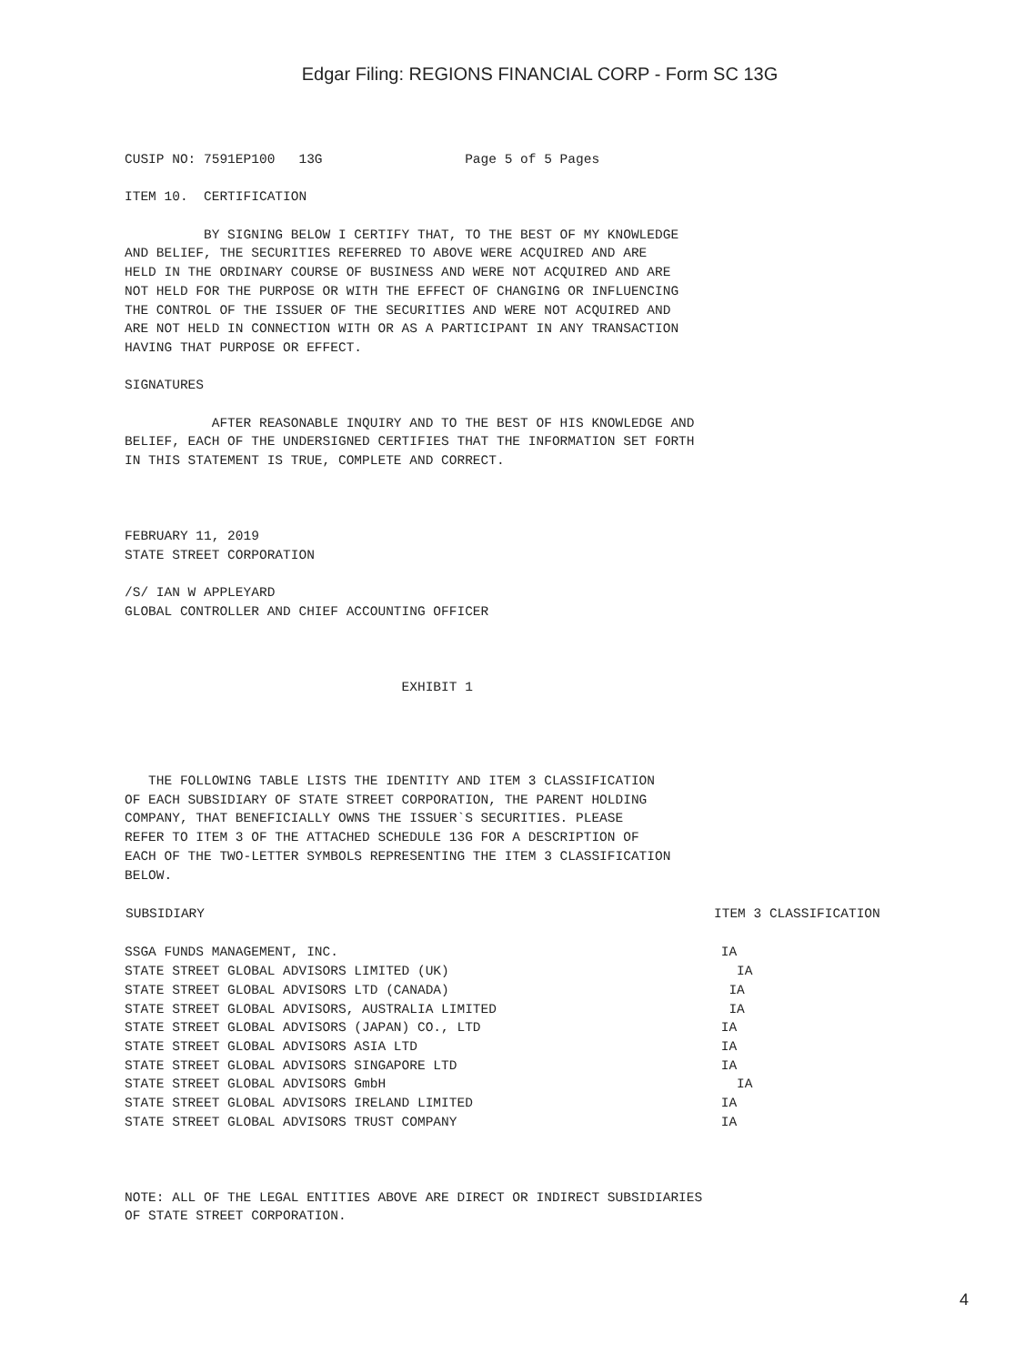Edgar Filing: REGIONS FINANCIAL CORP - Form SC 13G
CUSIP NO: 7591EP100 13G Page 5 of 5 Pages
ITEM 10. CERTIFICATION
BY SIGNING BELOW I CERTIFY THAT, TO THE BEST OF MY KNOWLEDGE AND BELIEF, THE SECURITIES REFERRED TO ABOVE WERE ACQUIRED AND ARE HELD IN THE ORDINARY COURSE OF BUSINESS AND WERE NOT ACQUIRED AND ARE NOT HELD FOR THE PURPOSE OR WITH THE EFFECT OF CHANGING OR INFLUENCING THE CONTROL OF THE ISSUER OF THE SECURITIES AND WERE NOT ACQUIRED AND ARE NOT HELD IN CONNECTION WITH OR AS A PARTICIPANT IN ANY TRANSACTION HAVING THAT PURPOSE OR EFFECT.
SIGNATURES
AFTER REASONABLE INQUIRY AND TO THE BEST OF HIS KNOWLEDGE AND BELIEF, EACH OF THE UNDERSIGNED CERTIFIES THAT THE INFORMATION SET FORTH IN THIS STATEMENT IS TRUE, COMPLETE AND CORRECT.
FEBRUARY 11, 2019 STATE STREET CORPORATION
/S/ IAN W APPLEYARD GLOBAL CONTROLLER AND CHIEF ACCOUNTING OFFICER
EXHIBIT 1
THE FOLLOWING TABLE LISTS THE IDENTITY AND ITEM 3 CLASSIFICATION OF EACH SUBSIDIARY OF STATE STREET CORPORATION, THE PARENT HOLDING COMPANY, THAT BENEFICIALLY OWNS THE ISSUER`S SECURITIES. PLEASE REFER TO ITEM 3 OF THE ATTACHED SCHEDULE 13G FOR A DESCRIPTION OF EACH OF THE TWO-LETTER SYMBOLS REPRESENTING THE ITEM 3 CLASSIFICATION BELOW.
| SUBSIDIARY | ITEM 3 CLASSIFICATION |
| --- | --- |
| SSGA FUNDS MANAGEMENT, INC. | IA |
| STATE STREET GLOBAL ADVISORS LIMITED (UK) | IA |
| STATE STREET GLOBAL ADVISORS LTD (CANADA) | IA |
| STATE STREET GLOBAL ADVISORS, AUSTRALIA LIMITED | IA |
| STATE STREET GLOBAL ADVISORS (JAPAN) CO., LTD | IA |
| STATE STREET GLOBAL ADVISORS ASIA LTD | IA |
| STATE STREET GLOBAL ADVISORS SINGAPORE LTD | IA |
| STATE STREET GLOBAL ADVISORS GmbH | IA |
| STATE STREET GLOBAL ADVISORS IRELAND LIMITED | IA |
| STATE STREET GLOBAL ADVISORS TRUST COMPANY | IA |
NOTE: ALL OF THE LEGAL ENTITIES ABOVE ARE DIRECT OR INDIRECT SUBSIDIARIES OF STATE STREET CORPORATION.
4